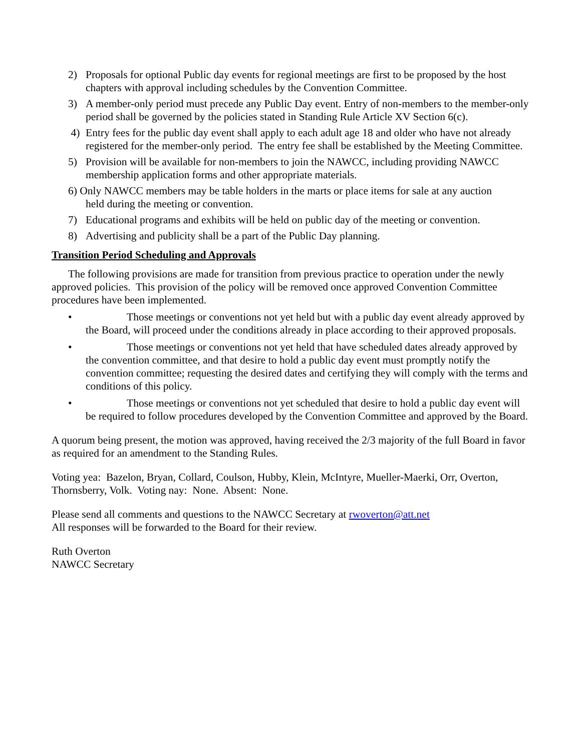2) Proposals for optional Public day events for regional meetings are first to be proposed by the host chapters with approval including schedules by the Convention Committee.
3) A member-only period must precede any Public Day event. Entry of non-members to the member-only period shall be governed by the policies stated in Standing Rule Article XV Section 6(c).
4) Entry fees for the public day event shall apply to each adult age 18 and older who have not already registered for the member-only period. The entry fee shall be established by the Meeting Committee.
5) Provision will be available for non-members to join the NAWCC, including providing NAWCC membership application forms and other appropriate materials.
6) Only NAWCC members may be table holders in the marts or place items for sale at any auction
held during the meeting or convention.
7) Educational programs and exhibits will be held on public day of the meeting or convention.
8) Advertising and publicity shall be a part of the Public Day planning.
Transition Period Scheduling and Approvals
The following provisions are made for transition from previous practice to operation under the newly approved policies. This provision of the policy will be removed once approved Convention Committee procedures have been implemented.
• Those meetings or conventions not yet held but with a public day event already approved by the Board, will proceed under the conditions already in place according to their approved proposals.
• Those meetings or conventions not yet held that have scheduled dates already approved by the convention committee, and that desire to hold a public day event must promptly notify the convention committee; requesting the desired dates and certifying they will comply with the terms and conditions of this policy.
• Those meetings or conventions not yet scheduled that desire to hold a public day event will be required to follow procedures developed by the Convention Committee and approved by the Board.
A quorum being present, the motion was approved, having received the 2/3 majority of the full Board in favor as required for an amendment to the Standing Rules.
Voting yea: Bazelon, Bryan, Collard, Coulson, Hubby, Klein, McIntyre, Mueller-Maerki, Orr, Overton, Thornsberry, Volk. Voting nay: None. Absent: None.
Please send all comments and questions to the NAWCC Secretary at rwoverton@att.net
All responses will be forwarded to the Board for their review.
Ruth Overton
NAWCC Secretary